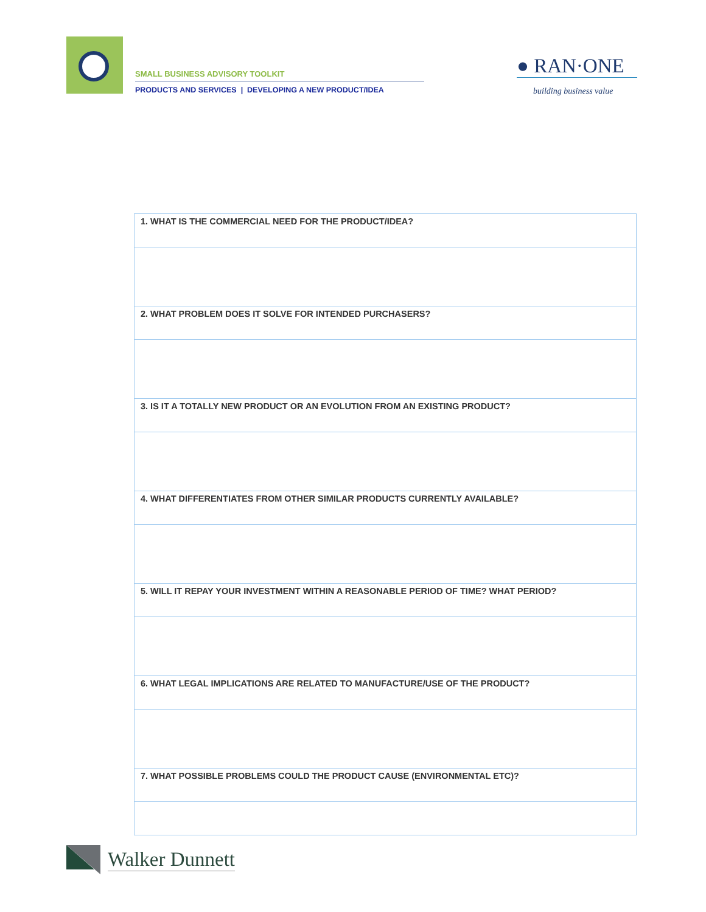SMALL BUSINESS ADVISORY TOOLKIT
PRODUCTS AND SERVICES | DEVELOPING A NEW PRODUCT/IDEA
● RAN·ONE
building business value
| 1. WHAT IS THE COMMERCIAL NEED FOR THE PRODUCT/IDEA? |
| 2. WHAT PROBLEM DOES IT SOLVE FOR INTENDED PURCHASERS? |
| 3. IS IT A TOTALLY NEW PRODUCT OR AN EVOLUTION FROM AN EXISTING PRODUCT? |
| 4. WHAT DIFFERENTIATES FROM OTHER SIMILAR PRODUCTS CURRENTLY AVAILABLE? |
| 5. WILL IT REPAY YOUR INVESTMENT WITHIN A REASONABLE PERIOD OF TIME? WHAT PERIOD? |
| 6. WHAT LEGAL IMPLICATIONS ARE RELATED TO MANUFACTURE/USE OF THE PRODUCT? |
| 7. WHAT POSSIBLE PROBLEMS COULD THE PRODUCT CAUSE (ENVIRONMENTAL ETC)? |
Walker Dunnett